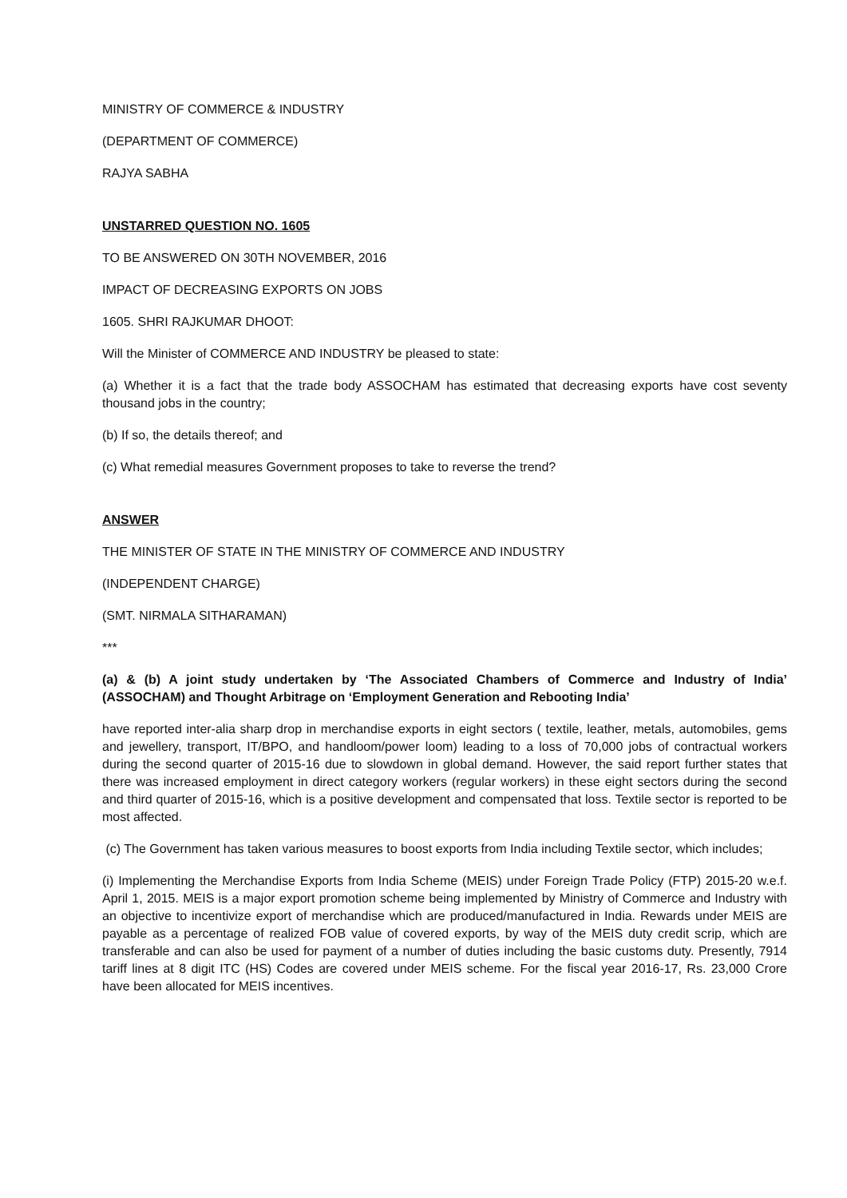MINISTRY OF COMMERCE & INDUSTRY
(DEPARTMENT OF COMMERCE)
RAJYA SABHA
UNSTARRED QUESTION NO. 1605
TO BE ANSWERED ON 30TH NOVEMBER, 2016
IMPACT OF DECREASING EXPORTS ON JOBS
1605. SHRI RAJKUMAR DHOOT:
Will the Minister of COMMERCE AND INDUSTRY be pleased to state:
(a) Whether it is a fact that the trade body ASSOCHAM has estimated that decreasing exports have cost seventy thousand jobs in the country;
(b) If so, the details thereof; and
(c) What remedial measures Government proposes to take to reverse the trend?
ANSWER
THE MINISTER OF STATE IN THE MINISTRY OF COMMERCE AND INDUSTRY
(INDEPENDENT CHARGE)
(SMT. NIRMALA SITHARAMAN)
***
(a) & (b) A joint study undertaken by ‘The Associated Chambers of Commerce and Industry of India’ (ASSOCHAM) and Thought Arbitrage on ‘Employment Generation and Rebooting India’
have reported inter-alia sharp drop in merchandise exports in eight sectors ( textile, leather, metals, automobiles, gems and jewellery, transport, IT/BPO, and handloom/power loom) leading to a loss of 70,000 jobs of contractual workers during the second quarter of 2015-16 due to slowdown in global demand. However, the said report further states that there was increased employment in direct category workers (regular workers) in these eight sectors during the second and third quarter of 2015-16, which is a positive development and compensated that loss. Textile sector is reported to be most affected.
(c) The Government has taken various measures to boost exports from India including Textile sector, which includes;
(i) Implementing the Merchandise Exports from India Scheme (MEIS) under Foreign Trade Policy (FTP) 2015-20 w.e.f. April 1, 2015. MEIS is a major export promotion scheme being implemented by Ministry of Commerce and Industry with an objective to incentivize export of merchandise which are produced/manufactured in India. Rewards under MEIS are payable as a percentage of realized FOB value of covered exports, by way of the MEIS duty credit scrip, which are transferable and can also be used for payment of a number of duties including the basic customs duty. Presently, 7914 tariff lines at 8 digit ITC (HS) Codes are covered under MEIS scheme. For the fiscal year 2016-17, Rs. 23,000 Crore have been allocated for MEIS incentives.